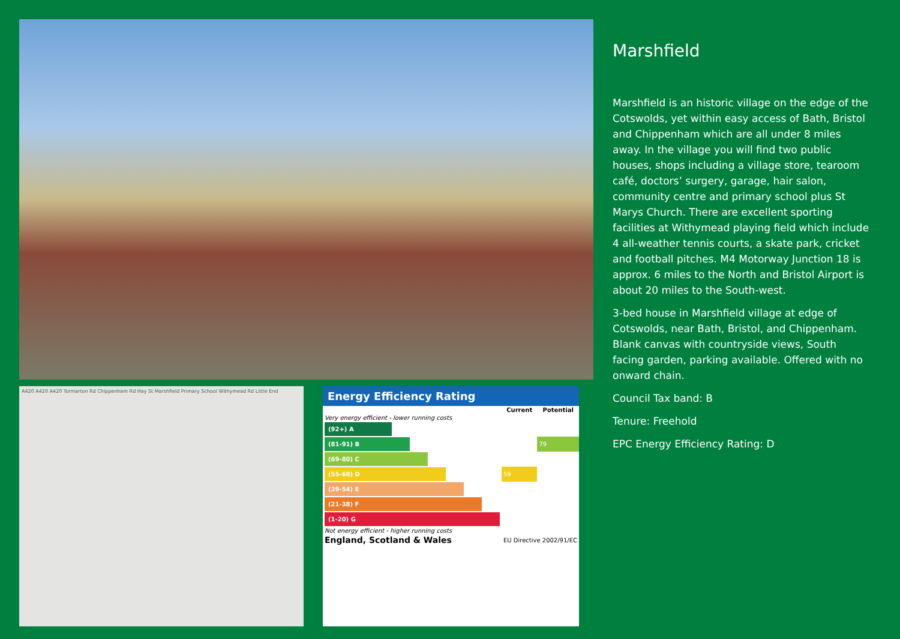A420 A420 A420 Tormarton Rd Chippenham Rd Hay St Marshfield Primary School Withymead Rd Little End
Energy Efficiency Rating
| | Current | Potential |
| --- | --- | --- |
| Very energy efficient - lower running costs | | |
| (92+) A | | |
| (81-91) B | | 79 |
| (69-80) C | | |
| (55-68) D | 59 | |
| (39-54) E | | |
| (21-38) F | | |
| (1-20) G | | |
| Not energy efficient - higher running costs | | |
| England, Scotland & Wales | EU Directive 2002/91/EC | |
Marshfield
Marshfield is an historic village on the edge of the Cotswolds, yet within easy access of Bath, Bristol and Chippenham which are all under 8 miles away. In the village you will find two public houses, shops including a village store, tearoom café, doctors’ surgery, garage, hair salon, community centre and primary school plus St Marys Church. There are excellent sporting facilities at Withymead playing field which include 4 all-weather tennis courts, a skate park, cricket and football pitches. M4 Motorway Junction 18 is approx. 6 miles to the North and Bristol Airport is about 20 miles to the South-west.
3-bed house in Marshfield village at edge of Cotswolds, near Bath, Bristol, and Chippenham. Blank canvas with countryside views, South facing garden, parking available. Offered with no onward chain.
Council Tax band: B
Tenure: Freehold
EPC Energy Efficiency Rating: D